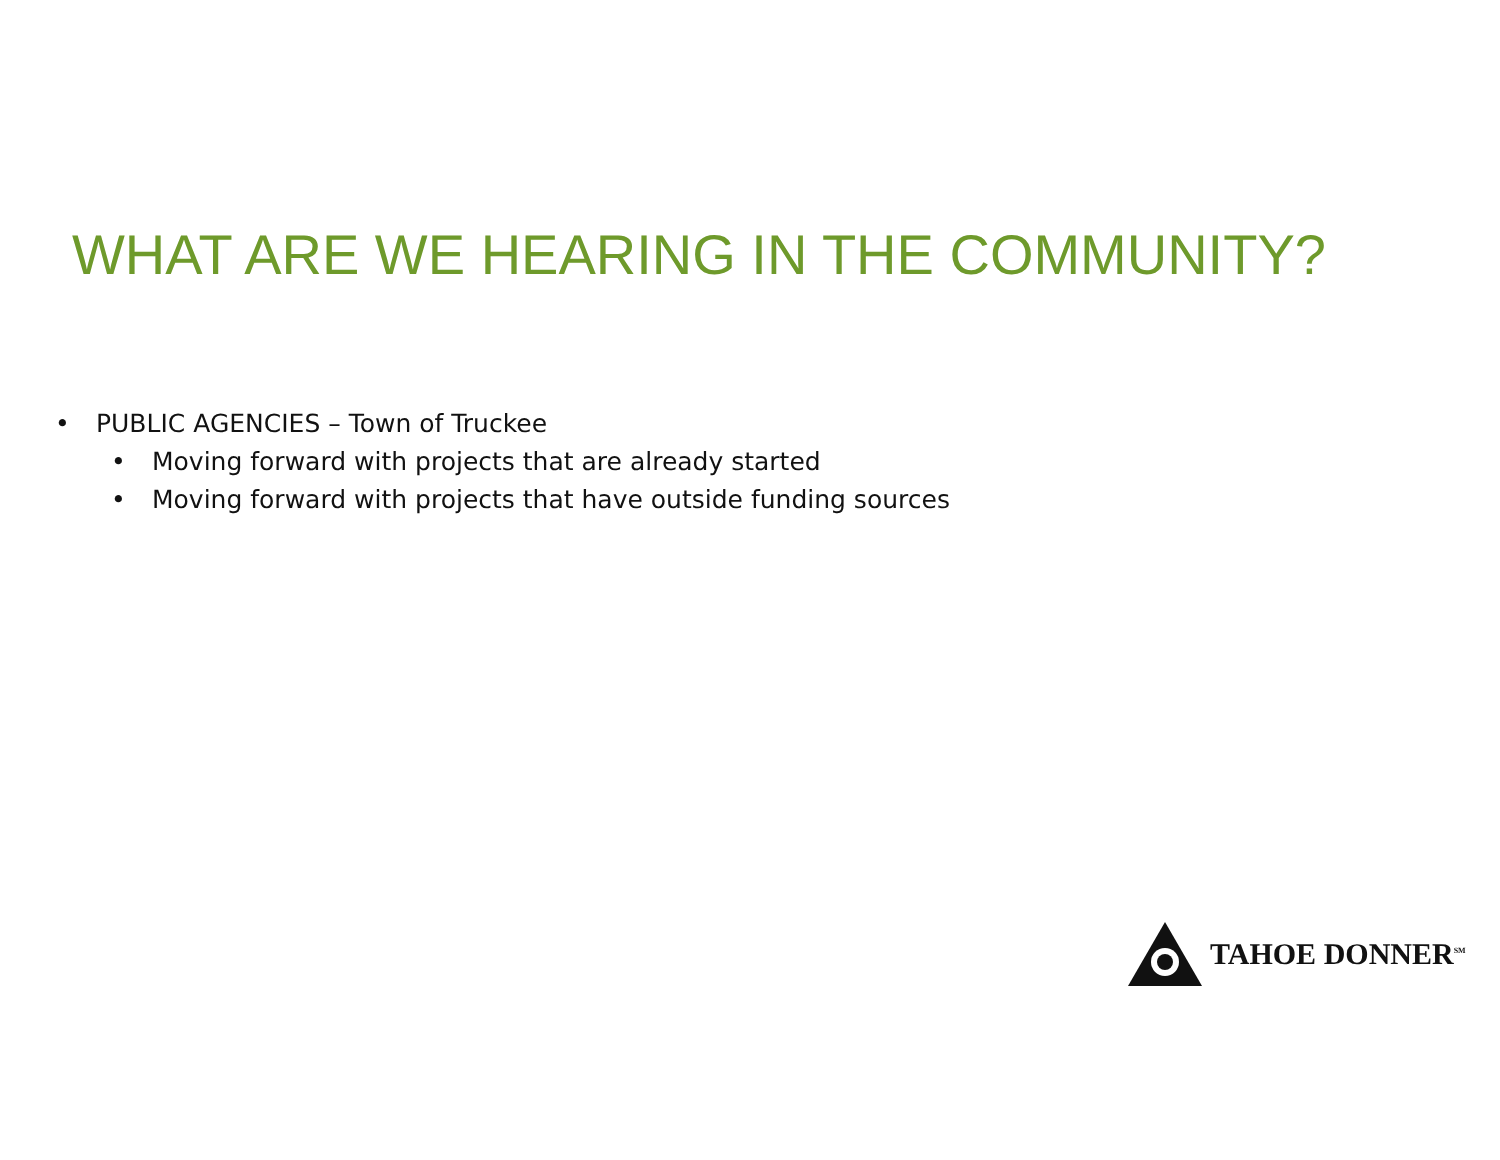WHAT ARE WE HEARING IN THE COMMUNITY?
• PUBLIC AGENCIES – Town of Truckee
• Moving forward with projects that are already started
• Moving forward with projects that have outside funding sources
TAHOE DONNER<sup>SM</sup>